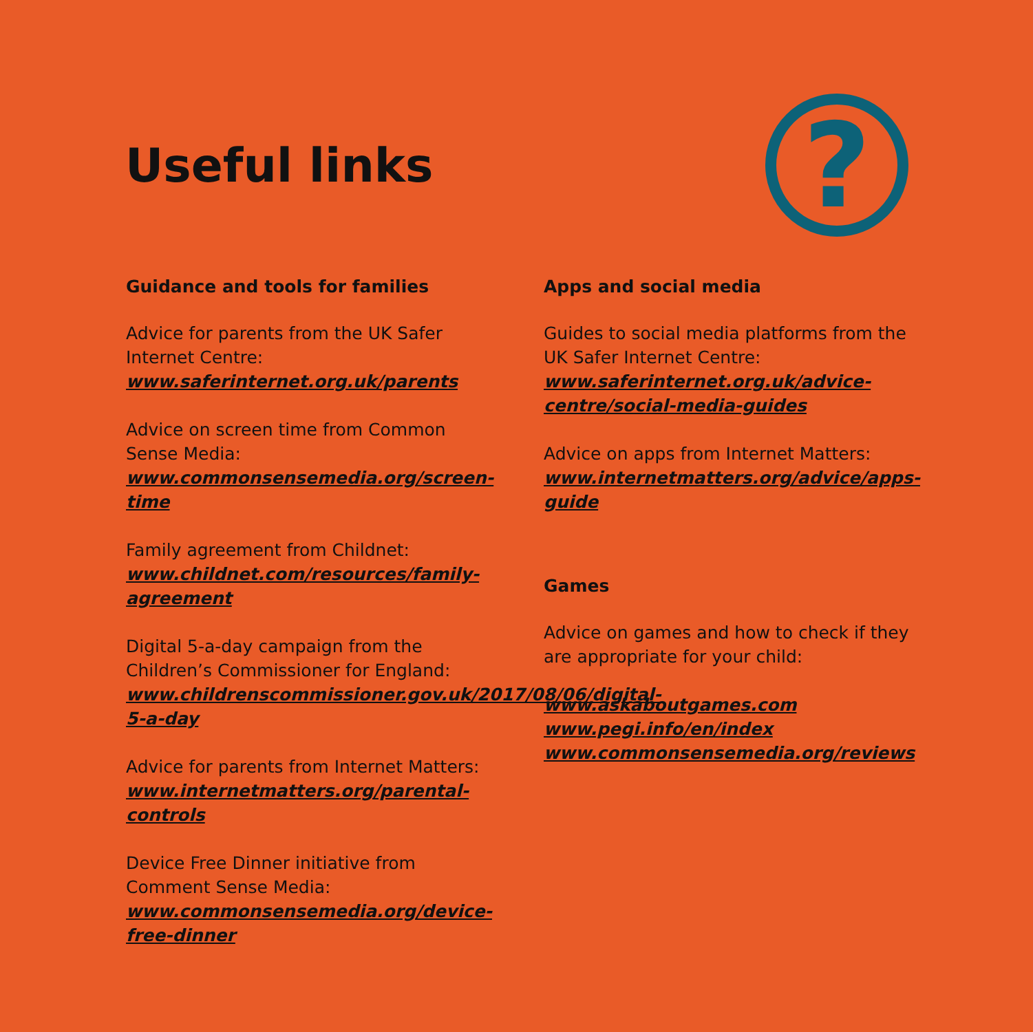Useful links
?
Guidance and tools for families
Advice for parents from the UK Safer Internet Centre:
www.saferinternet.org.uk/parents
Advice on screen time from Common Sense Media:
www.commonsensemedia.org/screen-time
Family agreement from Childnet:
www.childnet.com/resources/family-agreement
Digital 5-a-day campaign from the Children’s Commissioner for England:
www.childrenscommissioner.gov.uk/2017/08/06/digital-5-a-day
Advice for parents from Internet Matters:
www.internetmatters.org/parental-controls
Device Free Dinner initiative from Comment Sense Media:
www.commonsensemedia.org/device-free-dinner
Apps and social media
Guides to social media platforms from the UK Safer Internet Centre:
www.saferinternet.org.uk/advice-centre/social-media-guides
Advice on apps from Internet Matters:
www.internetmatters.org/advice/apps-guide
Games
Advice on games and how to check if they are appropriate for your child:
www.askaboutgames.com
www.pegi.info/en/index
www.commonsensemedia.org/reviews